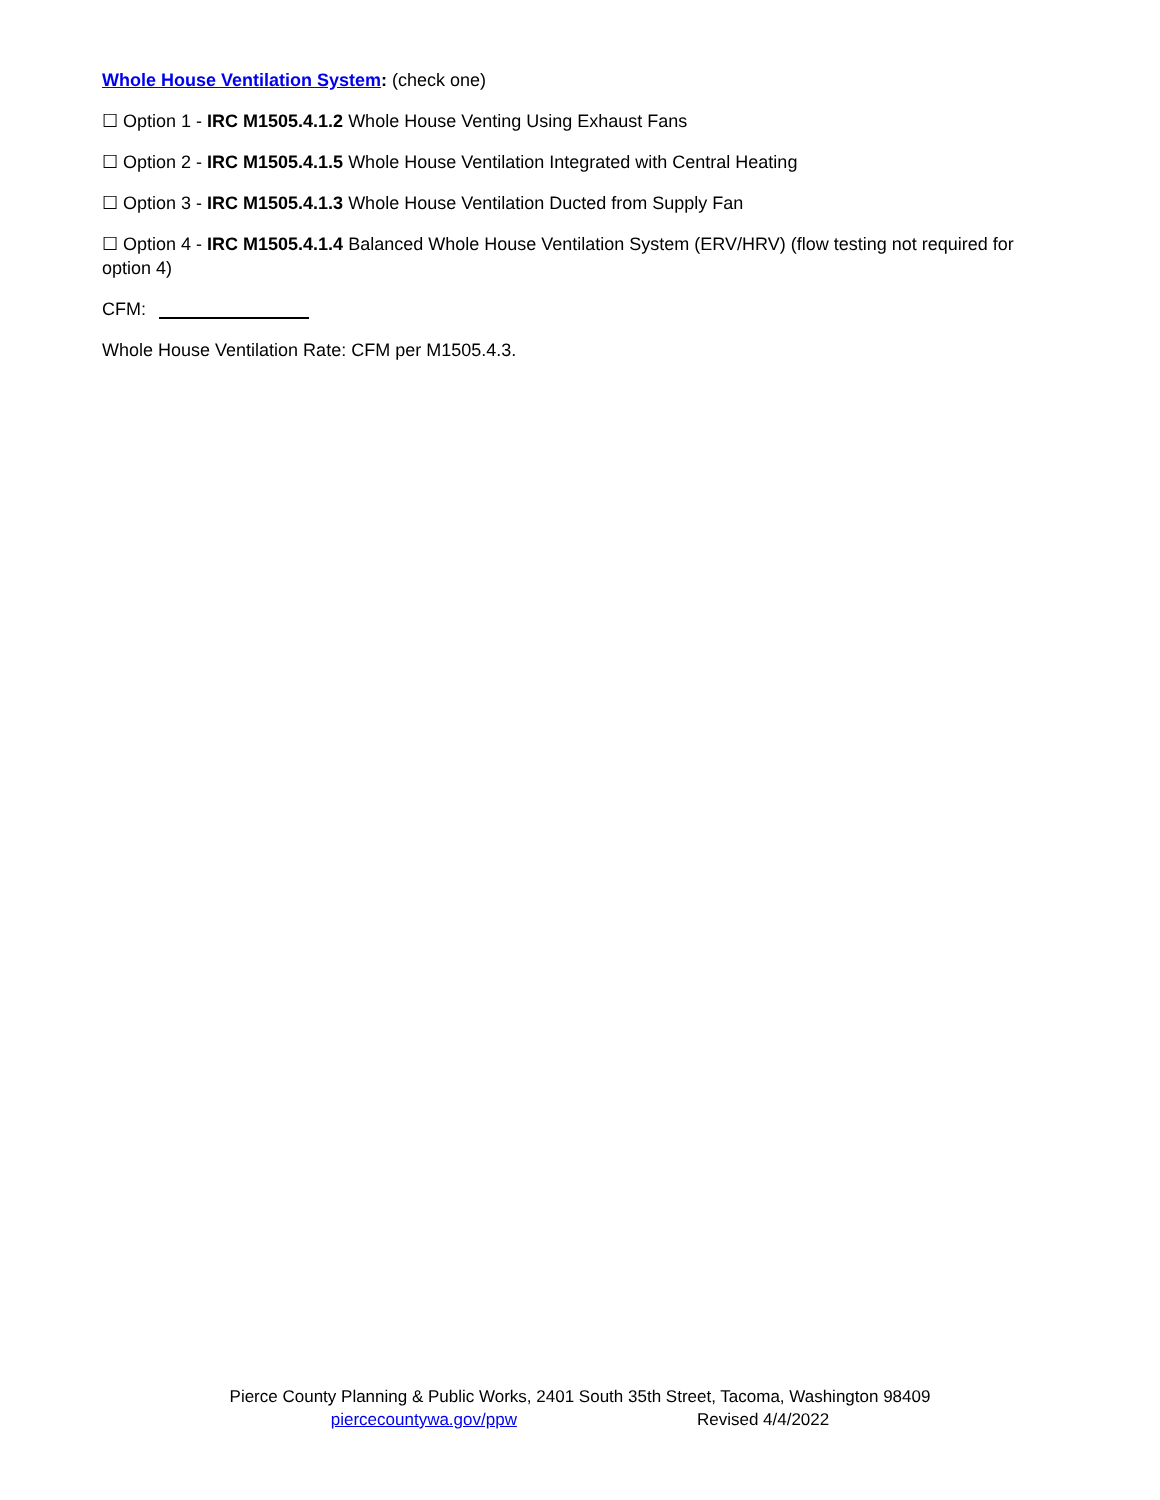Whole House Ventilation System: (check one)
☐ Option 1 - IRC M1505.4.1.2 Whole House Venting Using Exhaust Fans
☐ Option 2 - IRC M1505.4.1.5 Whole House Ventilation Integrated with Central Heating
☐ Option 3 - IRC M1505.4.1.3 Whole House Ventilation Ducted from Supply Fan
☐ Option 4 - IRC M1505.4.1.4 Balanced Whole House Ventilation System (ERV/HRV) (flow testing not required for option 4)
CFM:
Whole House Ventilation Rate: CFM per M1505.4.3.
Pierce County Planning & Public Works, 2401 South 35th Street, Tacoma, Washington 98409
piercecountywa.gov/ppw Revised 4/4/2022